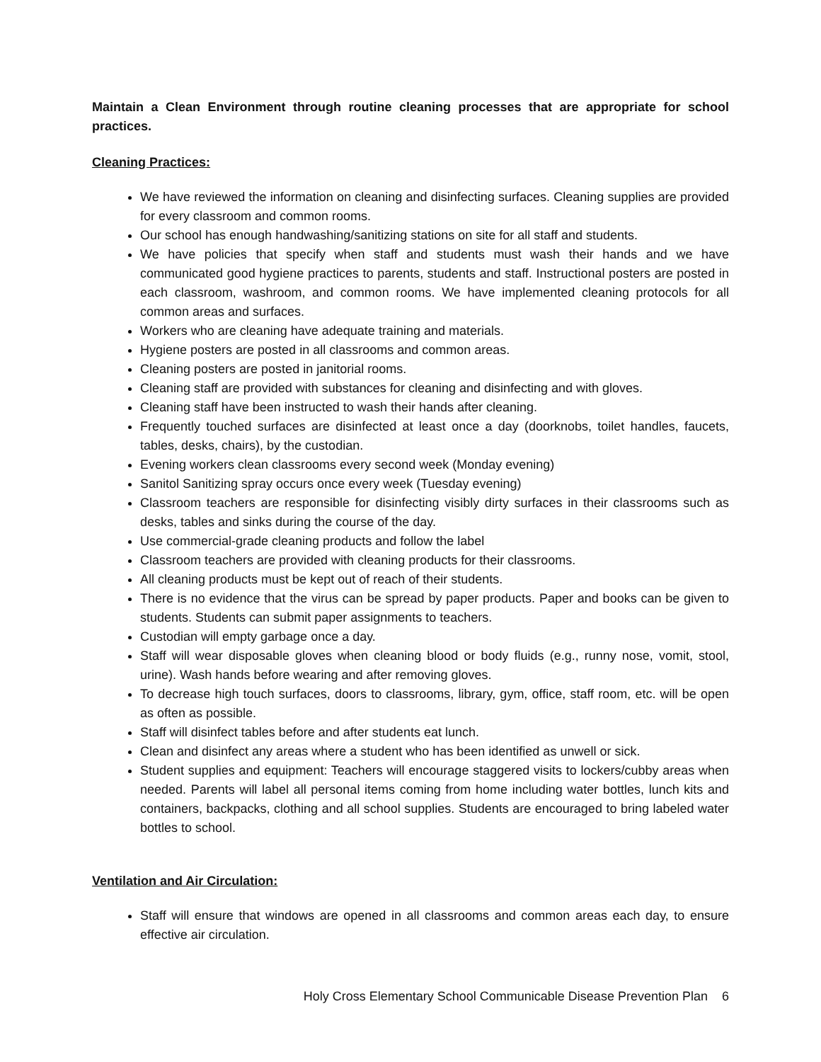Maintain a Clean Environment through routine cleaning processes that are appropriate for school practices.
Cleaning Practices:
We have reviewed the information on cleaning and disinfecting surfaces. Cleaning supplies are provided for every classroom and common rooms.
Our school has enough handwashing/sanitizing stations on site for all staff and students.
We have policies that specify when staff and students must wash their hands and we have communicated good hygiene practices to parents, students and staff. Instructional posters are posted in each classroom, washroom, and common rooms. We have implemented cleaning protocols for all common areas and surfaces.
Workers who are cleaning have adequate training and materials.
Hygiene posters are posted in all classrooms and common areas.
Cleaning posters are posted in janitorial rooms.
Cleaning staff are provided with substances for cleaning and disinfecting and with gloves.
Cleaning staff have been instructed to wash their hands after cleaning.
Frequently touched surfaces are disinfected at least once a day (doorknobs, toilet handles, faucets, tables, desks, chairs), by the custodian.
Evening workers clean classrooms every second week (Monday evening)
Sanitol Sanitizing spray occurs once every week (Tuesday evening)
Classroom teachers are responsible for disinfecting visibly dirty surfaces in their classrooms such as desks, tables and sinks during the course of the day.
Use commercial-grade cleaning products and follow the label
Classroom teachers are provided with cleaning products for their classrooms.
All cleaning products must be kept out of reach of their students.
There is no evidence that the virus can be spread by paper products. Paper and books can be given to students. Students can submit paper assignments to teachers.
Custodian will empty garbage once a day.
Staff will wear disposable gloves when cleaning blood or body fluids (e.g., runny nose, vomit, stool, urine). Wash hands before wearing and after removing gloves.
To decrease high touch surfaces, doors to classrooms, library, gym, office, staff room, etc. will be open as often as possible.
Staff will disinfect tables before and after students eat lunch.
Clean and disinfect any areas where a student who has been identified as unwell or sick.
Student supplies and equipment: Teachers will encourage staggered visits to lockers/cubby areas when needed. Parents will label all personal items coming from home including water bottles, lunch kits and containers, backpacks, clothing and all school supplies. Students are encouraged to bring labeled water bottles to school.
Ventilation and Air Circulation:
Staff will ensure that windows are opened in all classrooms and common areas each day, to ensure effective air circulation.
Holy Cross Elementary School Communicable Disease Prevention Plan 6